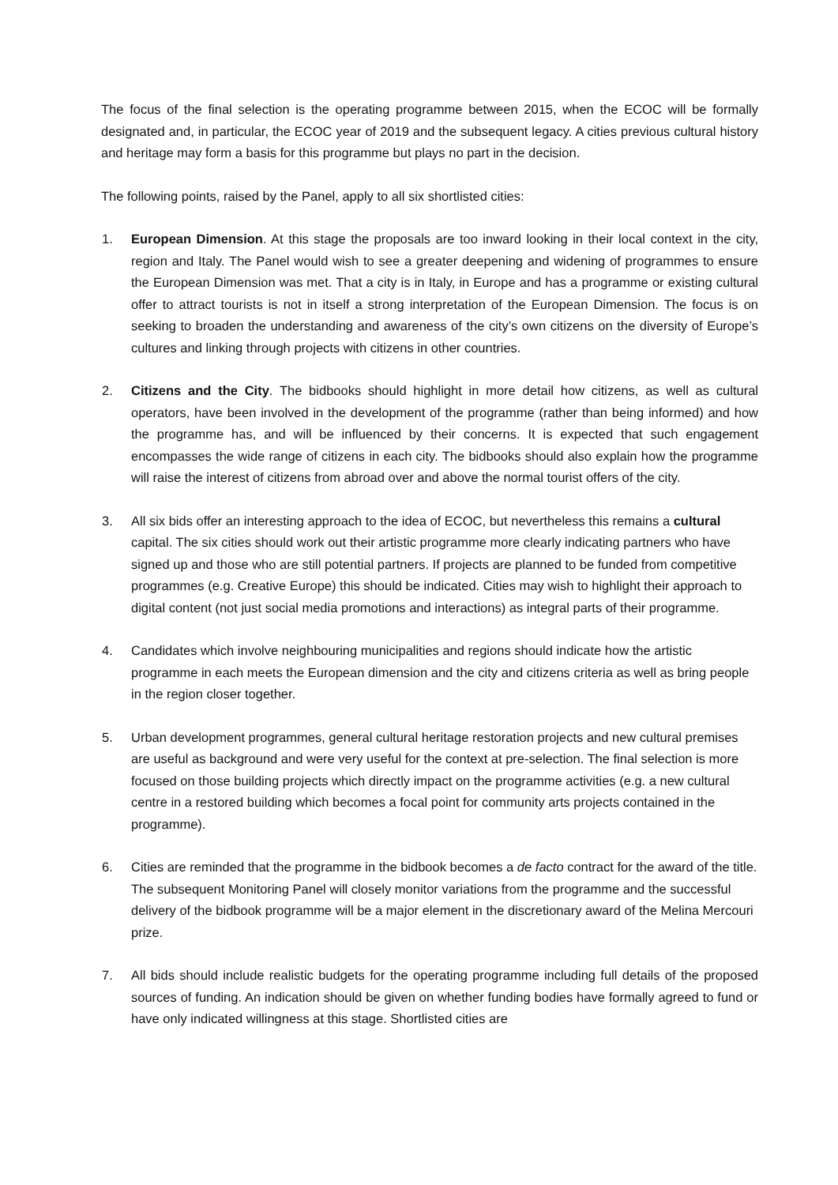The focus of the final selection is the operating programme between 2015, when the ECOC will be formally designated and, in particular, the ECOC year of 2019 and the subsequent legacy. A cities previous cultural history and heritage may form a basis for this programme but plays no part in the decision.
The following points, raised by the Panel, apply to all six shortlisted cities:
1. European Dimension. At this stage the proposals are too inward looking in their local context in the city, region and Italy. The Panel would wish to see a greater deepening and widening of programmes to ensure the European Dimension was met. That a city is in Italy, in Europe and has a programme or existing cultural offer to attract tourists is not in itself a strong interpretation of the European Dimension. The focus is on seeking to broaden the understanding and awareness of the city’s own citizens on the diversity of Europe’s cultures and linking through projects with citizens in other countries.
2. Citizens and the City. The bidbooks should highlight in more detail how citizens, as well as cultural operators, have been involved in the development of the programme (rather than being informed) and how the programme has, and will be influenced by their concerns. It is expected that such engagement encompasses the wide range of citizens in each city. The bidbooks should also explain how the programme will raise the interest of citizens from abroad over and above the normal tourist offers of the city.
3. All six bids offer an interesting approach to the idea of ECOC, but nevertheless this remains a cultural capital. The six cities should work out their artistic programme more clearly indicating partners who have signed up and those who are still potential partners. If projects are planned to be funded from competitive programmes (e.g. Creative Europe) this should be indicated. Cities may wish to highlight their approach to digital content (not just social media promotions and interactions) as integral parts of their programme.
4. Candidates which involve neighbouring municipalities and regions should indicate how the artistic programme in each meets the European dimension and the city and citizens criteria as well as bring people in the region closer together.
5. Urban development programmes, general cultural heritage restoration projects and new cultural premises are useful as background and were very useful for the context at pre-selection. The final selection is more focused on those building projects which directly impact on the programme activities (e.g. a new cultural centre in a restored building which becomes a focal point for community arts projects contained in the programme).
6. Cities are reminded that the programme in the bidbook becomes a de facto contract for the award of the title. The subsequent Monitoring Panel will closely monitor variations from the programme and the successful delivery of the bidbook programme will be a major element in the discretionary award of the Melina Mercouri prize.
7. All bids should include realistic budgets for the operating programme including full details of the proposed sources of funding. An indication should be given on whether funding bodies have formally agreed to fund or have only indicated willingness at this stage. Shortlisted cities are